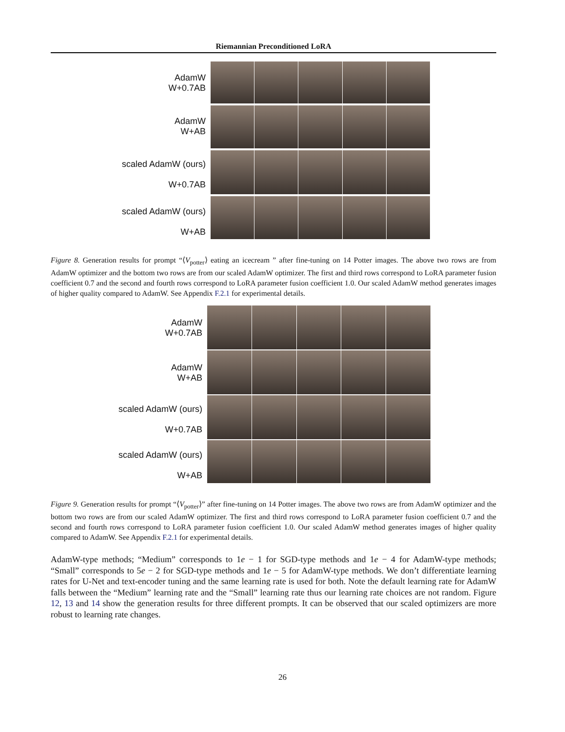Riemannian Preconditioned LoRA
AdamW
W+0.7AB
AdamW
W+AB
scaled AdamW (ours)
W+0.7AB
scaled AdamW (ours)
W+AB
Figure 8. Generation results for prompt “⟨V<sub>potter</sub>⟩ eating an icecream ” after fine-tuning on 14 Potter images. The above two rows are from AdamW optimizer and the bottom two rows are from our scaled AdamW optimizer. The first and third rows correspond to LoRA parameter fusion coefficient 0.7 and the second and fourth rows correspond to LoRA parameter fusion coefficient 1.0. Our scaled AdamW method generates images of higher quality compared to AdamW. See Appendix F.2.1 for experimental details.
AdamW
W+0.7AB
AdamW
W+AB
scaled AdamW (ours)
W+0.7AB
scaled AdamW (ours)
W+AB
Figure 9. Generation results for prompt “⟨V<sub>potter</sub>⟩” after fine-tuning on 14 Potter images. The above two rows are from AdamW optimizer and the bottom two rows are from our scaled AdamW optimizer. The first and third rows correspond to LoRA parameter fusion coefficient 0.7 and the second and fourth rows correspond to LoRA parameter fusion coefficient 1.0. Our scaled AdamW method generates images of higher quality compared to AdamW. See Appendix F.2.1 for experimental details.
AdamW-type methods; “Medium” corresponds to 1e − 1 for SGD-type methods and 1e − 4 for AdamW-type methods; “Small” corresponds to 5e − 2 for SGD-type methods and 1e − 5 for AdamW-type methods. We don’t differentiate learning rates for U-Net and text-encoder tuning and the same learning rate is used for both. Note the default learning rate for AdamW falls between the “Medium” learning rate and the “Small” learning rate thus our learning rate choices are not random. Figure 12, 13 and 14 show the generation results for three different prompts. It can be observed that our scaled optimizers are more robust to learning rate changes.
26